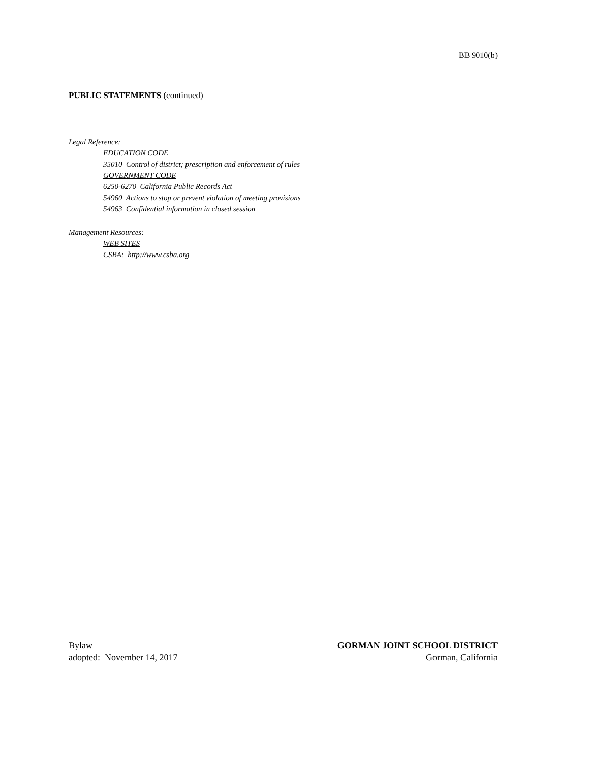BB 9010(b)
PUBLIC STATEMENTS (continued)
Legal Reference:
EDUCATION CODE
35010 Control of district; prescription and enforcement of rules
GOVERNMENT CODE
6250-6270 California Public Records Act
54960 Actions to stop or prevent violation of meeting provisions
54963 Confidential information in closed session
Management Resources:
WEB SITES
CSBA: http://www.csba.org
Bylaw
adopted: November 14, 2017
GORMAN JOINT SCHOOL DISTRICT
Gorman, California